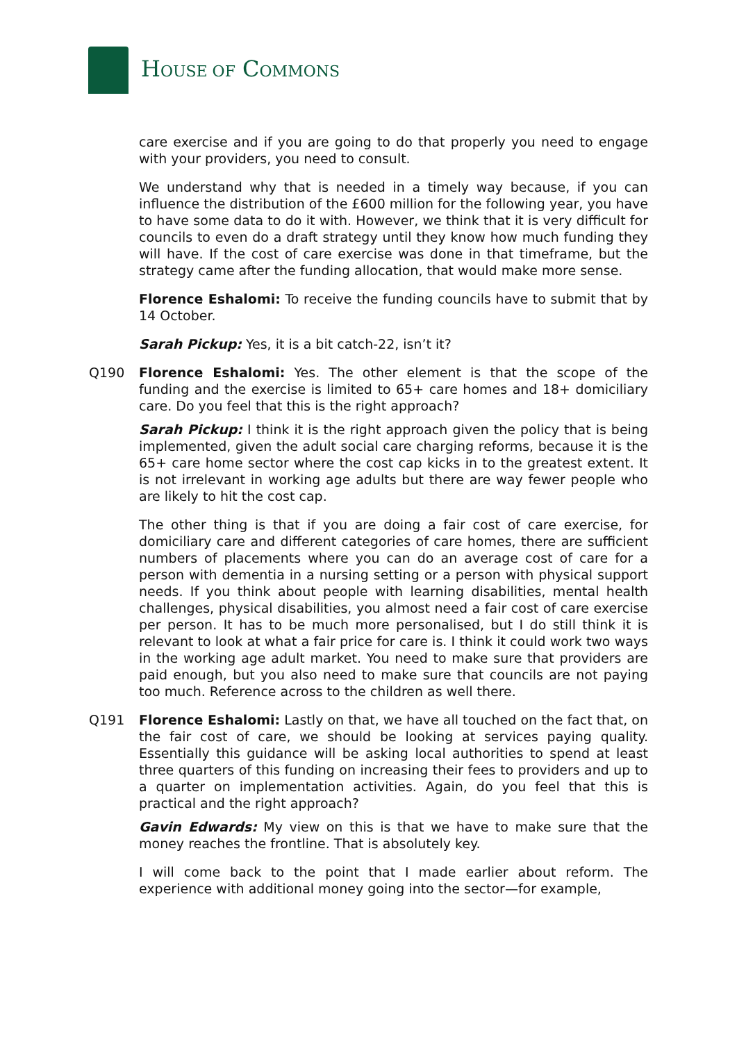HOUSE OF COMMONS
care exercise and if you are going to do that properly you need to engage with your providers, you need to consult.
We understand why that is needed in a timely way because, if you can influence the distribution of the £600 million for the following year, you have to have some data to do it with. However, we think that it is very difficult for councils to even do a draft strategy until they know how much funding they will have. If the cost of care exercise was done in that timeframe, but the strategy came after the funding allocation, that would make more sense.
Florence Eshalomi: To receive the funding councils have to submit that by 14 October.
Sarah Pickup: Yes, it is a bit catch-22, isn’t it?
Q190 Florence Eshalomi: Yes. The other element is that the scope of the funding and the exercise is limited to 65+ care homes and 18+ domiciliary care. Do you feel that this is the right approach?
Sarah Pickup: I think it is the right approach given the policy that is being implemented, given the adult social care charging reforms, because it is the 65+ care home sector where the cost cap kicks in to the greatest extent. It is not irrelevant in working age adults but there are way fewer people who are likely to hit the cost cap.
The other thing is that if you are doing a fair cost of care exercise, for domiciliary care and different categories of care homes, there are sufficient numbers of placements where you can do an average cost of care for a person with dementia in a nursing setting or a person with physical support needs. If you think about people with learning disabilities, mental health challenges, physical disabilities, you almost need a fair cost of care exercise per person. It has to be much more personalised, but I do still think it is relevant to look at what a fair price for care is. I think it could work two ways in the working age adult market. You need to make sure that providers are paid enough, but you also need to make sure that councils are not paying too much. Reference across to the children as well there.
Q191 Florence Eshalomi: Lastly on that, we have all touched on the fact that, on the fair cost of care, we should be looking at services paying quality. Essentially this guidance will be asking local authorities to spend at least three quarters of this funding on increasing their fees to providers and up to a quarter on implementation activities. Again, do you feel that this is practical and the right approach?
Gavin Edwards: My view on this is that we have to make sure that the money reaches the frontline. That is absolutely key.
I will come back to the point that I made earlier about reform. The experience with additional money going into the sector—for example,